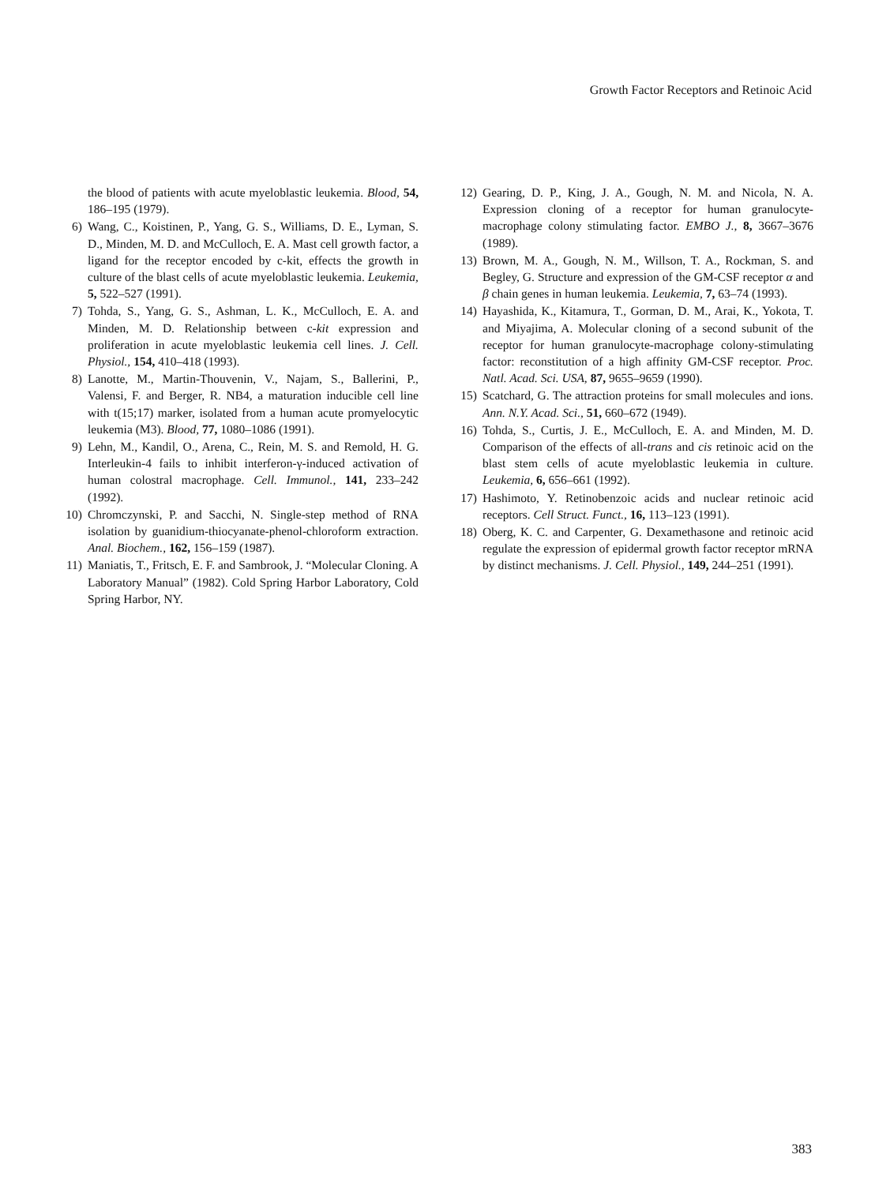Growth Factor Receptors and Retinoic Acid
the blood of patients with acute myeloblastic leukemia. Blood, 54, 186–195 (1979).
6) Wang, C., Koistinen, P., Yang, G. S., Williams, D. E., Lyman, S. D., Minden, M. D. and McCulloch, E. A. Mast cell growth factor, a ligand for the receptor encoded by c-kit, effects the growth in culture of the blast cells of acute myeloblastic leukemia. Leukemia, 5, 522–527 (1991).
7) Tohda, S., Yang, G. S., Ashman, L. K., McCulloch, E. A. and Minden, M. D. Relationship between c-kit expression and proliferation in acute myeloblastic leukemia cell lines. J. Cell. Physiol., 154, 410–418 (1993).
8) Lanotte, M., Martin-Thouvenin, V., Najam, S., Ballerini, P., Valensi, F. and Berger, R. NB4, a maturation inducible cell line with t(15;17) marker, isolated from a human acute promyelocytic leukemia (M3). Blood, 77, 1080–1086 (1991).
9) Lehn, M., Kandil, O., Arena, C., Rein, M. S. and Remold, H. G. Interleukin-4 fails to inhibit interferon-γ-induced activation of human colostral macrophage. Cell. Immunol., 141, 233–242 (1992).
10) Chromczynski, P. and Sacchi, N. Single-step method of RNA isolation by guanidium-thiocyanate-phenol-chloroform extraction. Anal. Biochem., 162, 156–159 (1987).
11) Maniatis, T., Fritsch, E. F. and Sambrook, J. “Molecular Cloning. A Laboratory Manual” (1982). Cold Spring Harbor Laboratory, Cold Spring Harbor, NY.
12) Gearing, D. P., King, J. A., Gough, N. M. and Nicola, N. A. Expression cloning of a receptor for human granulocyte-macrophage colony stimulating factor. EMBO J., 8, 3667–3676 (1989).
13) Brown, M. A., Gough, N. M., Willson, T. A., Rockman, S. and Begley, G. Structure and expression of the GM-CSF receptor α and β chain genes in human leukemia. Leukemia, 7, 63–74 (1993).
14) Hayashida, K., Kitamura, T., Gorman, D. M., Arai, K., Yokota, T. and Miyajima, A. Molecular cloning of a second subunit of the receptor for human granulocyte-macrophage colony-stimulating factor: reconstitution of a high affinity GM-CSF receptor. Proc. Natl. Acad. Sci. USA, 87, 9655–9659 (1990).
15) Scatchard, G. The attraction proteins for small molecules and ions. Ann. N.Y. Acad. Sci., 51, 660–672 (1949).
16) Tohda, S., Curtis, J. E., McCulloch, E. A. and Minden, M. D. Comparison of the effects of all-trans and cis retinoic acid on the blast stem cells of acute myeloblastic leukemia in culture. Leukemia, 6, 656–661 (1992).
17) Hashimoto, Y. Retinobenzoic acids and nuclear retinoic acid receptors. Cell Struct. Funct., 16, 113–123 (1991).
18) Oberg, K. C. and Carpenter, G. Dexamethasone and retinoic acid regulate the expression of epidermal growth factor receptor mRNA by distinct mechanisms. J. Cell. Physiol., 149, 244–251 (1991).
383